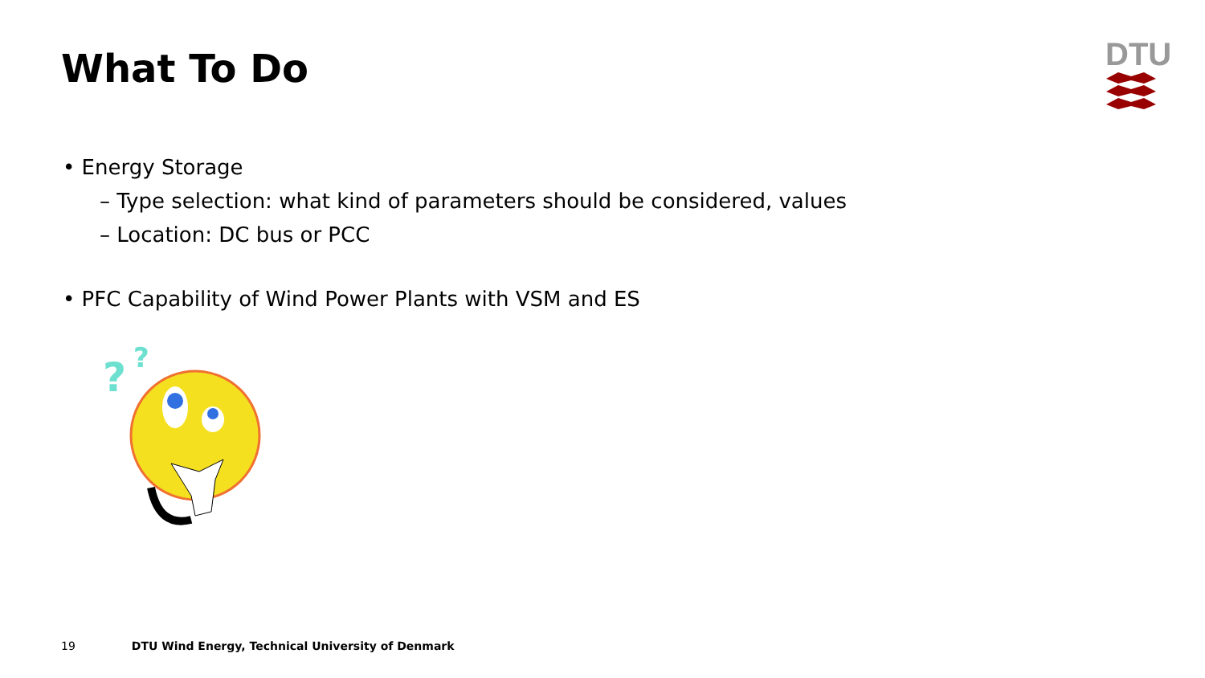What To Do
DTU
• Energy Storage
– Type selection: what kind of parameters should be considered, values
– Location: DC bus or PCC
• PFC Capability of Wind Power Plants with VSM and ES
?
?
19 DTU Wind Energy, Technical University of Denmark